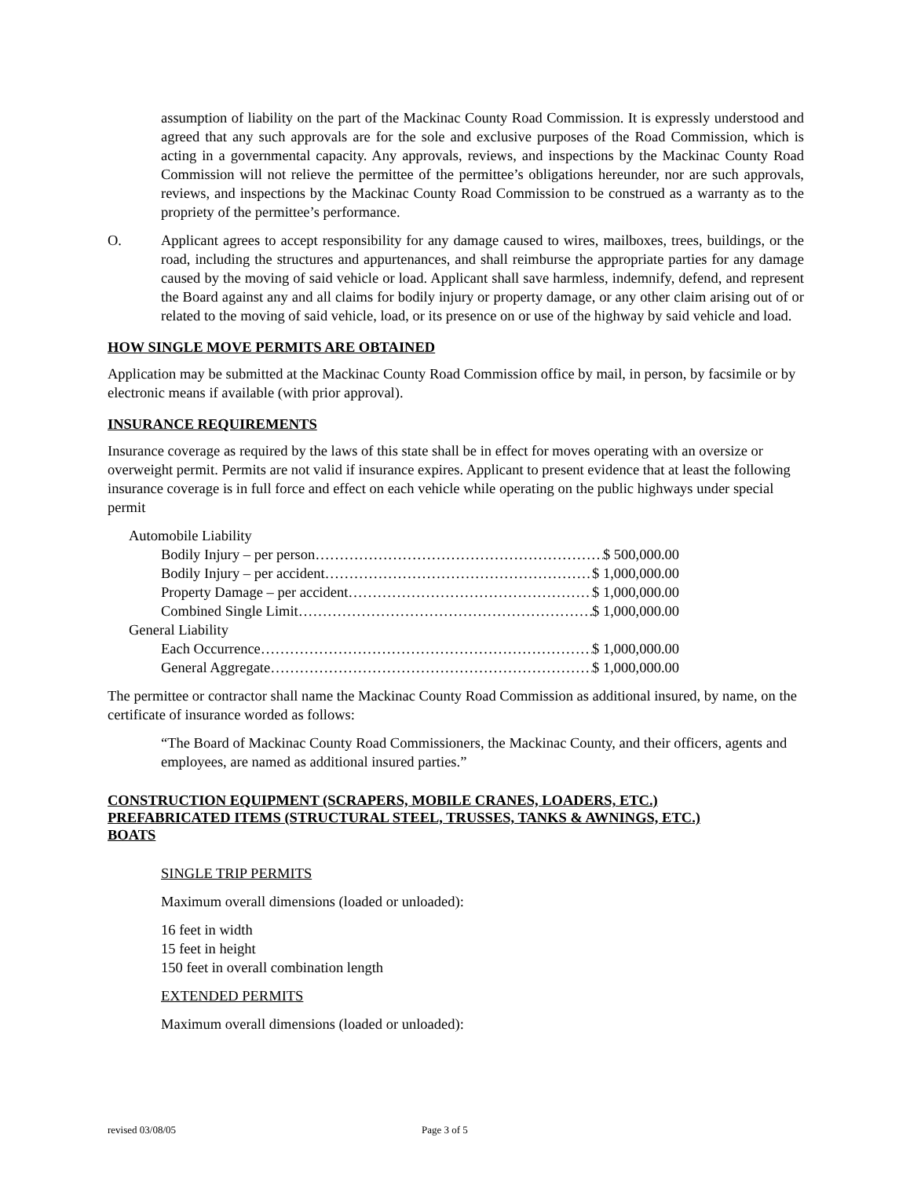assumption of liability on the part of the Mackinac County Road Commission. It is expressly understood and agreed that any such approvals are for the sole and exclusive purposes of the Road Commission, which is acting in a governmental capacity. Any approvals, reviews, and inspections by the Mackinac County Road Commission will not relieve the permittee of the permittee’s obligations hereunder, nor are such approvals, reviews, and inspections by the Mackinac County Road Commission to be construed as a warranty as to the propriety of the permittee’s performance.
O. Applicant agrees to accept responsibility for any damage caused to wires, mailboxes, trees, buildings, or the road, including the structures and appurtenances, and shall reimburse the appropriate parties for any damage caused by the moving of said vehicle or load. Applicant shall save harmless, indemnify, defend, and represent the Board against any and all claims for bodily injury or property damage, or any other claim arising out of or related to the moving of said vehicle, load, or its presence on or use of the highway by said vehicle and load.
HOW SINGLE MOVE PERMITS ARE OBTAINED
Application may be submitted at the Mackinac County Road Commission office by mail, in person, by facsimile or by electronic means if available (with prior approval).
INSURANCE REQUIREMENTS
Insurance coverage as required by the laws of this state shall be in effect for moves operating with an oversize or overweight permit. Permits are not valid if insurance expires. Applicant to present evidence that at least the following insurance coverage is in full force and effect on each vehicle while operating on the public highways under special permit
Automobile Liability
Bodily Injury – per person…………………………………………………… $ 500,000.00
Bodily Injury – per accident…………………………………………………… $ 1,000,000.00
Property Damage – per accident…………………………………………… $ 1,000,000.00
Combined Single Limit……………………………………………………… $ 1,000,000.00
General Liability
Each Occurrence……………………………………………………………… $ 1,000,000.00
General Aggregate…………………………………………………………… $ 1,000,000.00
The permittee or contractor shall name the Mackinac County Road Commission as additional insured, by name, on the certificate of insurance worded as follows:
“The Board of Mackinac County Road Commissioners, the Mackinac County, and their officers, agents and employees, are named as additional insured parties.”
CONSTRUCTION EQUIPMENT (SCRAPERS, MOBILE CRANES, LOADERS, ETC.)
PREFABRICATED ITEMS (STRUCTURAL STEEL, TRUSSES, TANKS & AWNINGS, ETC.)
BOATS
SINGLE TRIP PERMITS
Maximum overall dimensions (loaded or unloaded):
16 feet in width
15 feet in height
150 feet in overall combination length
EXTENDED PERMITS
Maximum overall dimensions (loaded or unloaded):
revised 03/08/05 Page 3 of 5